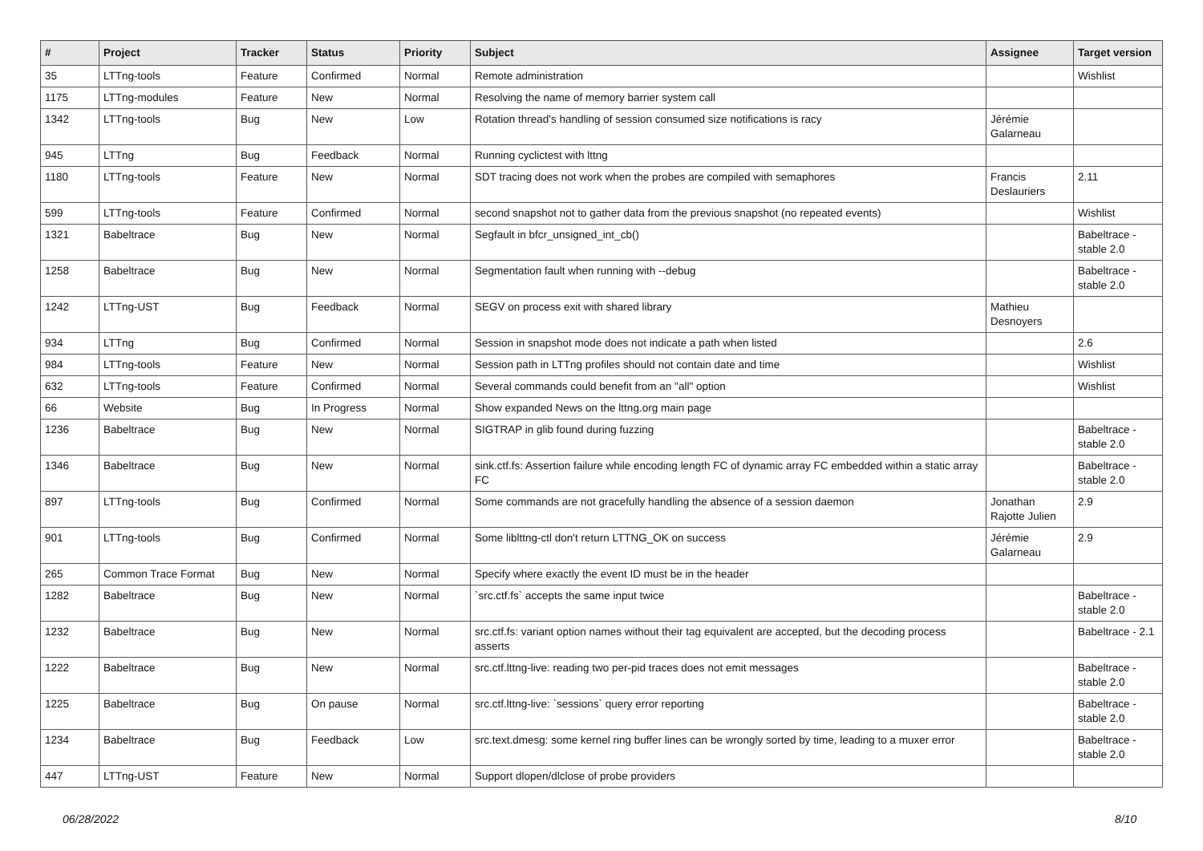| # | Project | Tracker | Status | Priority | Subject | Assignee | Target version |
| --- | --- | --- | --- | --- | --- | --- | --- |
| 35 | LTTng-tools | Feature | Confirmed | Normal | Remote administration | | Wishlist |
| 1175 | LTTng-modules | Feature | New | Normal | Resolving the name of memory barrier system call | | |
| 1342 | LTTng-tools | Bug | New | Low | Rotation thread's handling of session consumed size notifications is racy | Jérémie Galarneau | |
| 945 | LTTng | Bug | Feedback | Normal | Running cyclictest with lttng | | |
| 1180 | LTTng-tools | Feature | New | Normal | SDT tracing does not work when the probes are compiled with semaphores | Francis Deslauriers | 2.11 |
| 599 | LTTng-tools | Feature | Confirmed | Normal | second snapshot not to gather data from the previous snapshot (no repeated events) | | Wishlist |
| 1321 | Babeltrace | Bug | New | Normal | Segfault in bfcr_unsigned_int_cb() | | Babeltrace - stable 2.0 |
| 1258 | Babeltrace | Bug | New | Normal | Segmentation fault when running with --debug | | Babeltrace - stable 2.0 |
| 1242 | LTTng-UST | Bug | Feedback | Normal | SEGV on process exit with shared library | Mathieu Desnoyers | |
| 934 | LTTng | Bug | Confirmed | Normal | Session in snapshot mode does not indicate a path when listed | | 2.6 |
| 984 | LTTng-tools | Feature | New | Normal | Session path in LTTng profiles should not contain date and time | | Wishlist |
| 632 | LTTng-tools | Feature | Confirmed | Normal | Several commands could benefit from an "all" option | | Wishlist |
| 66 | Website | Bug | In Progress | Normal | Show expanded News on the lttng.org main page | | |
| 1236 | Babeltrace | Bug | New | Normal | SIGTRAP in glib found during fuzzing | | Babeltrace - stable 2.0 |
| 1346 | Babeltrace | Bug | New | Normal | sink.ctf.fs: Assertion failure while encoding length FC of dynamic array FC embedded within a static array FC | | Babeltrace - stable 2.0 |
| 897 | LTTng-tools | Bug | Confirmed | Normal | Some commands are not gracefully handling the absence of a session daemon | Jonathan Rajotte Julien | 2.9 |
| 901 | LTTng-tools | Bug | Confirmed | Normal | Some liblttng-ctl don't return LTTNG_OK on success | Jérémie Galarneau | 2.9 |
| 265 | Common Trace Format | Bug | New | Normal | Specify where exactly the event ID must be in the header | | |
| 1282 | Babeltrace | Bug | New | Normal | `src.ctf.fs` accepts the same input twice | | Babeltrace - stable 2.0 |
| 1232 | Babeltrace | Bug | New | Normal | src.ctf.fs: variant option names without their tag equivalent are accepted, but the decoding process asserts | | Babeltrace - 2.1 |
| 1222 | Babeltrace | Bug | New | Normal | src.ctf.lttng-live: reading two per-pid traces does not emit messages | | Babeltrace - stable 2.0 |
| 1225 | Babeltrace | Bug | On pause | Normal | src.ctf.lttng-live: `sessions` query error reporting | | Babeltrace - stable 2.0 |
| 1234 | Babeltrace | Bug | Feedback | Low | src.text.dmesg: some kernel ring buffer lines can be wrongly sorted by time, leading to a muxer error | | Babeltrace - stable 2.0 |
| 447 | LTTng-UST | Feature | New | Normal | Support dlopen/dlclose of probe providers | | |
06/28/2022 8/10